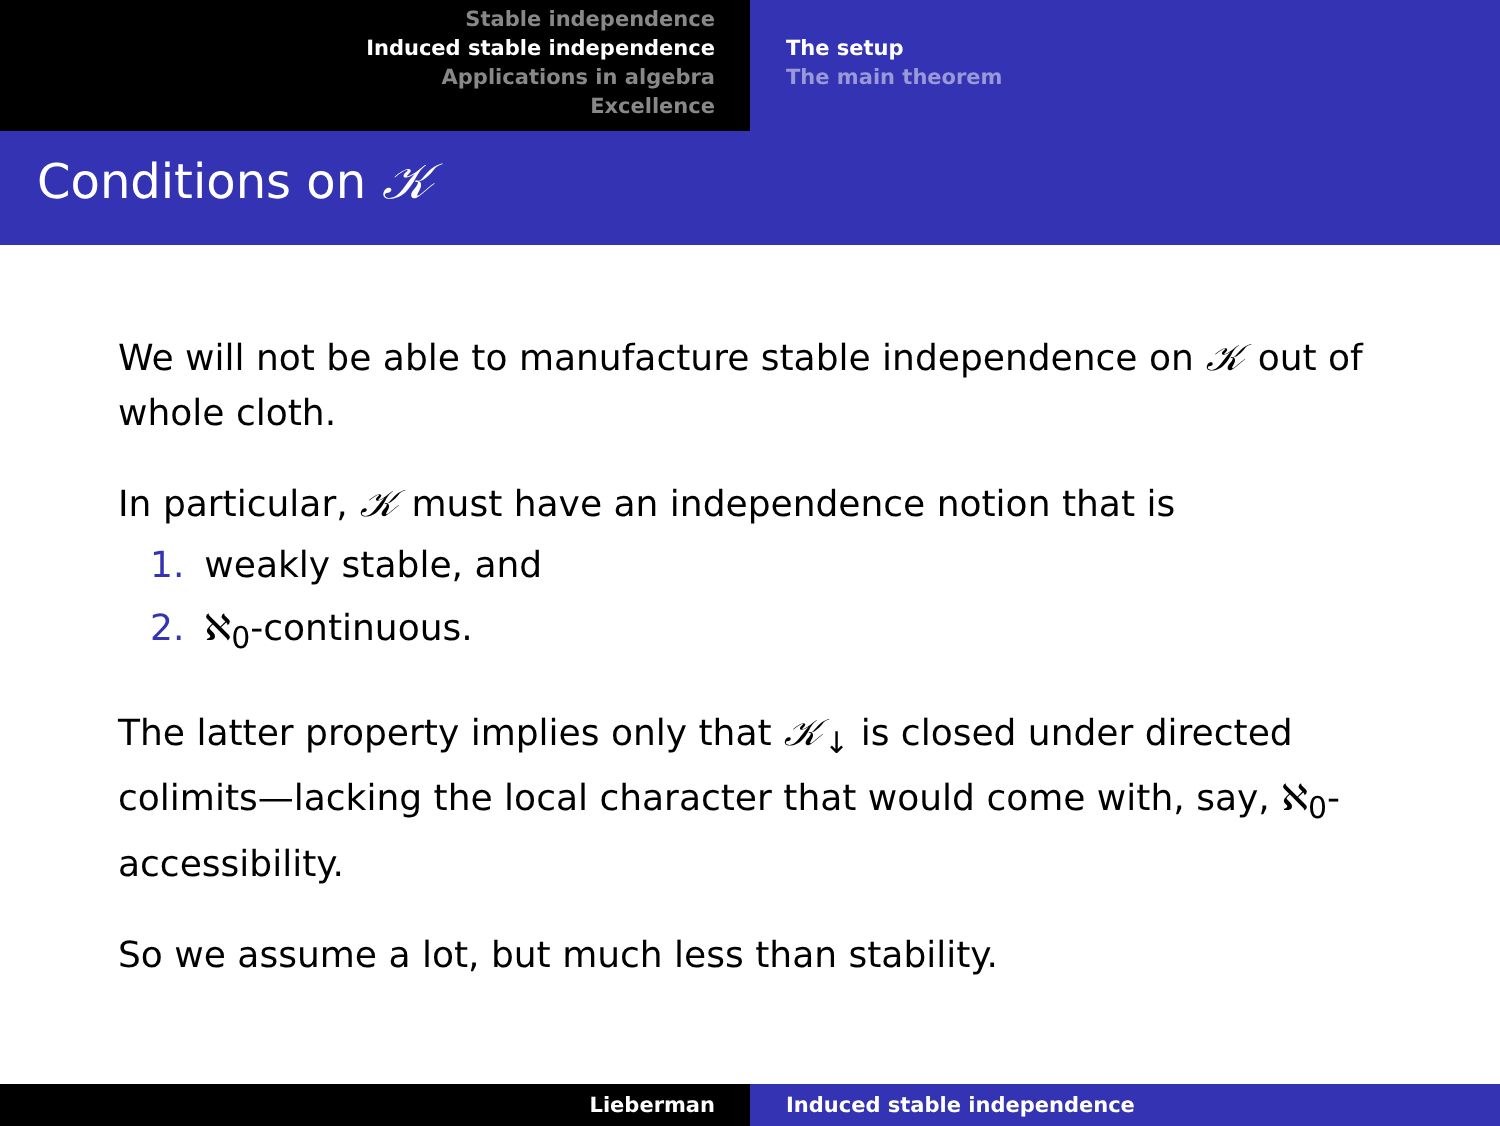Stable independence
Induced stable independence
Applications in algebra
Excellence
The setup
The main theorem
Conditions on 𝒦
We will not be able to manufacture stable independence on 𝒦 out of whole cloth.
In particular, 𝒦 must have an independence notion that is
1. weakly stable, and
2. ℵ<sub>0</sub>-continuous.
The latter property implies only that 𝒦<sub>↓</sub> is closed under directed colimits—lacking the local character that would come with, say, ℵ<sub>0</sub>-accessibility.
So we assume a lot, but much less than stability.
Lieberman Induced stable independence